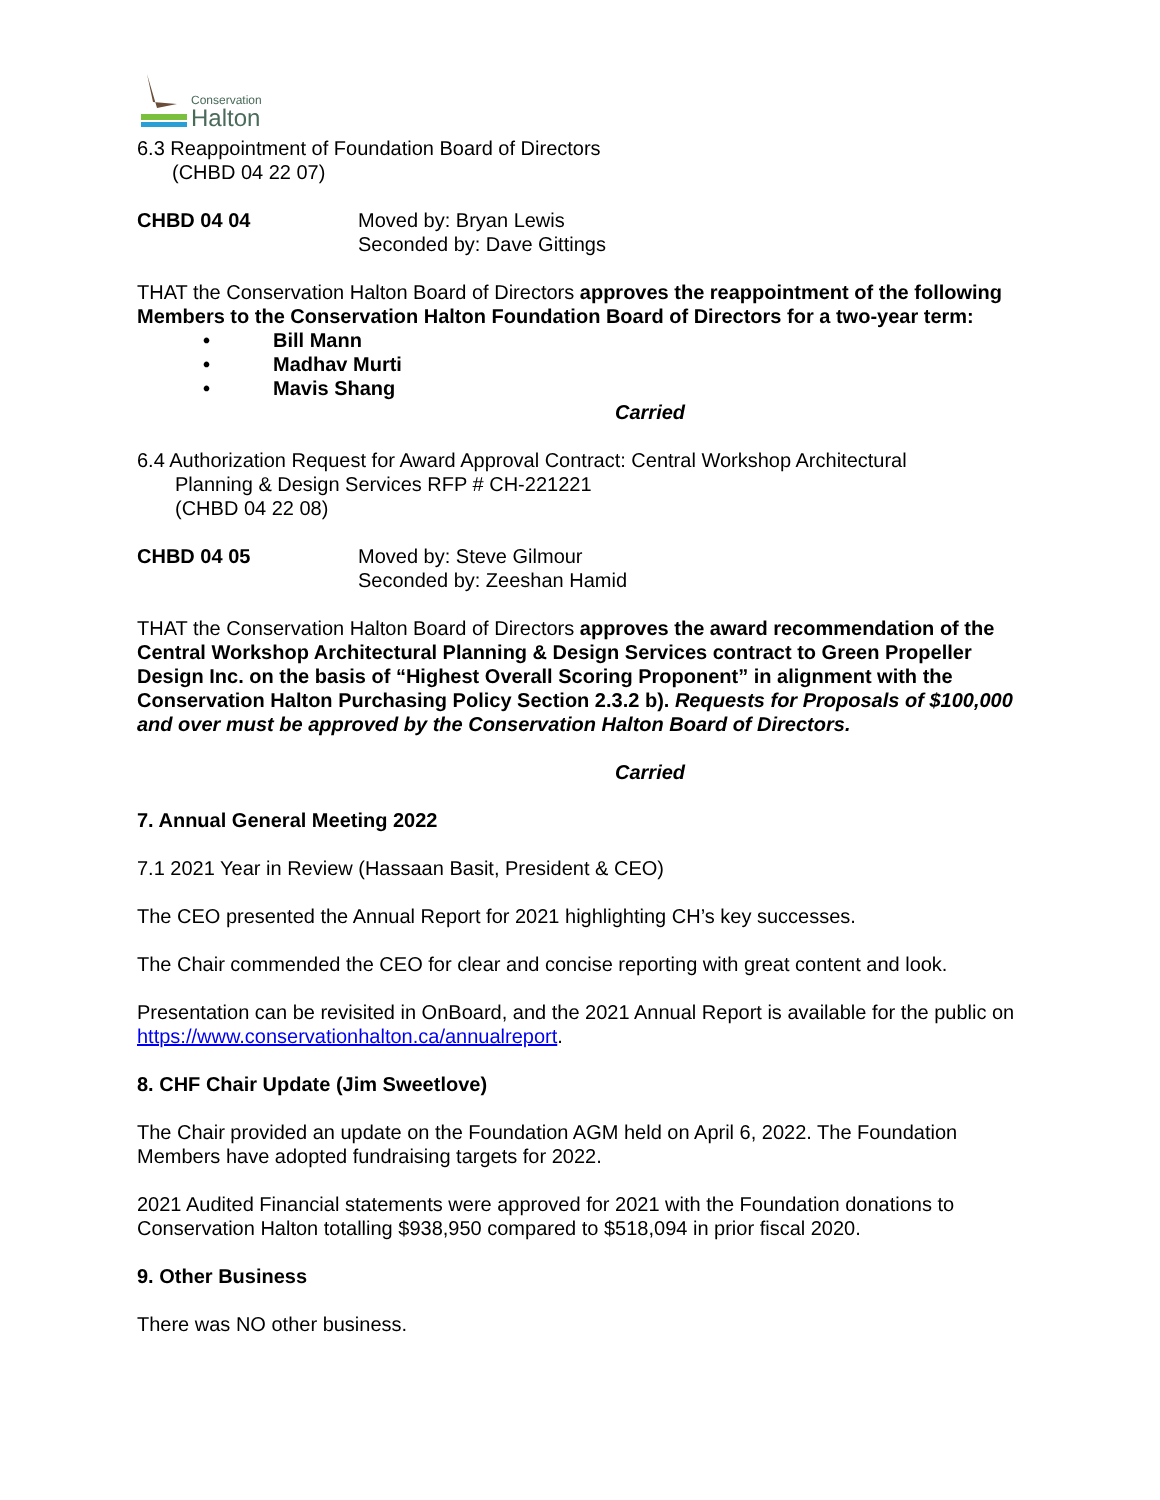Conservation
Halton
6.3 Reappointment of Foundation Board of Directors
(CHBD 04 22 07)
CHBD 04 04 Moved by: Bryan Lewis
Seconded by: Dave Gittings
THAT the Conservation Halton Board of Directors approves the reappointment of the following Members to the Conservation Halton Foundation Board of Directors for a two-year term:
• Bill Mann
• Madhav Murti
• Mavis Shang
Carried
6.4 Authorization Request for Award Approval Contract: Central Workshop Architectural
Planning & Design Services RFP # CH-221221
(CHBD 04 22 08)
CHBD 04 05 Moved by: Steve Gilmour
Seconded by: Zeeshan Hamid
THAT the Conservation Halton Board of Directors approves the award recommendation of the Central Workshop Architectural Planning & Design Services contract to Green Propeller Design Inc. on the basis of “Highest Overall Scoring Proponent” in alignment with the Conservation Halton Purchasing Policy Section 2.3.2 b). Requests for Proposals of $100,000 and over must be approved by the Conservation Halton Board of Directors.
Carried
7. Annual General Meeting 2022
7.1 2021 Year in Review (Hassaan Basit, President & CEO)
The CEO presented the Annual Report for 2021 highlighting CH’s key successes.
The Chair commended the CEO for clear and concise reporting with great content and look.
Presentation can be revisited in OnBoard, and the 2021 Annual Report is available for the public on https://www.conservationhalton.ca/annualreport.
8. CHF Chair Update (Jim Sweetlove)
The Chair provided an update on the Foundation AGM held on April 6, 2022. The Foundation Members have adopted fundraising targets for 2022.
2021 Audited Financial statements were approved for 2021 with the Foundation donations to Conservation Halton totalling $938,950 compared to $518,094 in prior fiscal 2020.
9. Other Business
There was NO other business.